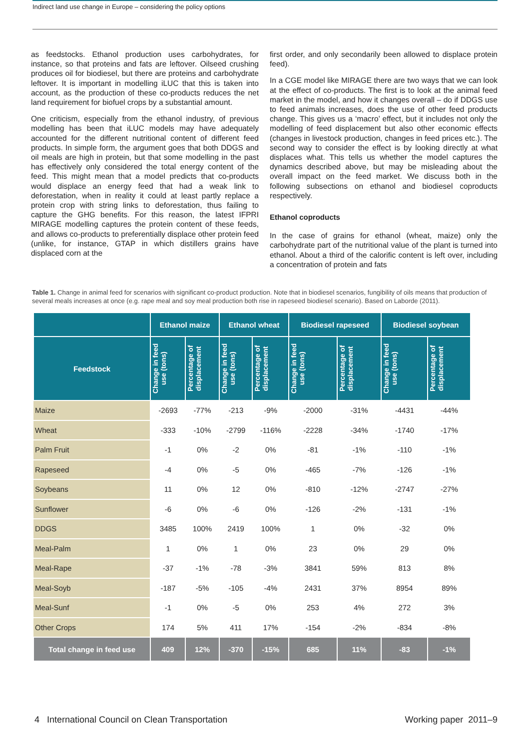Indirect land use change in Europe – considering the policy options
as feedstocks. Ethanol production uses carbohydrates, for instance, so that proteins and fats are leftover. Oilseed crushing produces oil for biodiesel, but there are proteins and carbohydrate leftover. It is important in modelling iLUC that this is taken into account, as the production of these co-products reduces the net land requirement for biofuel crops by a substantial amount.
One criticism, especially from the ethanol industry, of previous modelling has been that iLUC models may have adequately accounted for the different nutritional content of different feed products. In simple form, the argument goes that both DDGS and oil meals are high in protein, but that some modelling in the past has effectively only considered the total energy content of the feed. This might mean that a model predicts that co-products would displace an energy feed that had a weak link to deforestation, when in reality it could at least partly replace a protein crop with string links to deforestation, thus failing to capture the GHG benefits. For this reason, the latest IFPRI MIRAGE modelling captures the protein content of these feeds, and allows co-products to preferentially displace other protein feed (unlike, for instance, GTAP in which distillers grains have displaced corn at the
first order, and only secondarily been allowed to displace protein feed).
In a CGE model like MIRAGE there are two ways that we can look at the effect of co-products. The first is to look at the animal feed market in the model, and how it changes overall – do if DDGS use to feed animals increases, does the use of other feed products change. This gives us a ‘macro’ effect, but it includes not only the modelling of feed displacement but also other economic effects (changes in livestock production, changes in feed prices etc.). The second way to consider the effect is by looking directly at what displaces what. This tells us whether the model captures the dynamics described above, but may be misleading about the overall impact on the feed market. We discuss both in the following subsections on ethanol and biodiesel coproducts respectively.
Ethanol coproducts
In the case of grains for ethanol (wheat, maize) only the carbohydrate part of the nutritional value of the plant is turned into ethanol. About a third of the calorific content is left over, including a concentration of protein and fats
Table 1. Change in animal feed for scenarios with significant co-product production. Note that in biodiesel scenarios, fungibility of oils means that production of several meals increases at once (e.g. rape meal and soy meal production both rise in rapeseed biodiesel scenario). Based on Laborde (2011).
| | Ethanol maize | | Ethanol wheat | | Biodiesel rapeseed | | Biodiesel soybean | |
| --- | --- | --- | --- | --- | --- | --- | --- | --- |
| Feedstock | Change in feed use (tons) | Percentage of displacement | Change in feed use (tons) | Percentage of displacement | Change in feed use (tons) | Percentage of displacement | Change in feed use (tons) | Percentage of displacement |
| Maize | -2693 | -77% | -213 | -9% | -2000 | -31% | -4431 | -44% |
| Wheat | -333 | -10% | -2799 | -116% | -2228 | -34% | -1740 | -17% |
| Palm Fruit | -1 | 0% | -2 | 0% | -81 | -1% | -110 | -1% |
| Rapeseed | -4 | 0% | -5 | 0% | -465 | -7% | -126 | -1% |
| Soybeans | 11 | 0% | 12 | 0% | -810 | -12% | -2747 | -27% |
| Sunflower | -6 | 0% | -6 | 0% | -126 | -2% | -131 | -1% |
| DDGS | 3485 | 100% | 2419 | 100% | 1 | 0% | -32 | 0% |
| Meal-Palm | 1 | 0% | 1 | 0% | 23 | 0% | 29 | 0% |
| Meal-Rape | -37 | -1% | -78 | -3% | 3841 | 59% | 813 | 8% |
| Meal-Soyb | -187 | -5% | -105 | -4% | 2431 | 37% | 8954 | 89% |
| Meal-Sunf | -1 | 0% | -5 | 0% | 253 | 4% | 272 | 3% |
| Other Crops | 174 | 5% | 411 | 17% | -154 | -2% | -834 | -8% |
| Total change in feed use | 409 | 12% | -370 | -15% | 685 | 11% | -83 | -1% |
4 International Council on Clean Transportation Working paper 2011–9